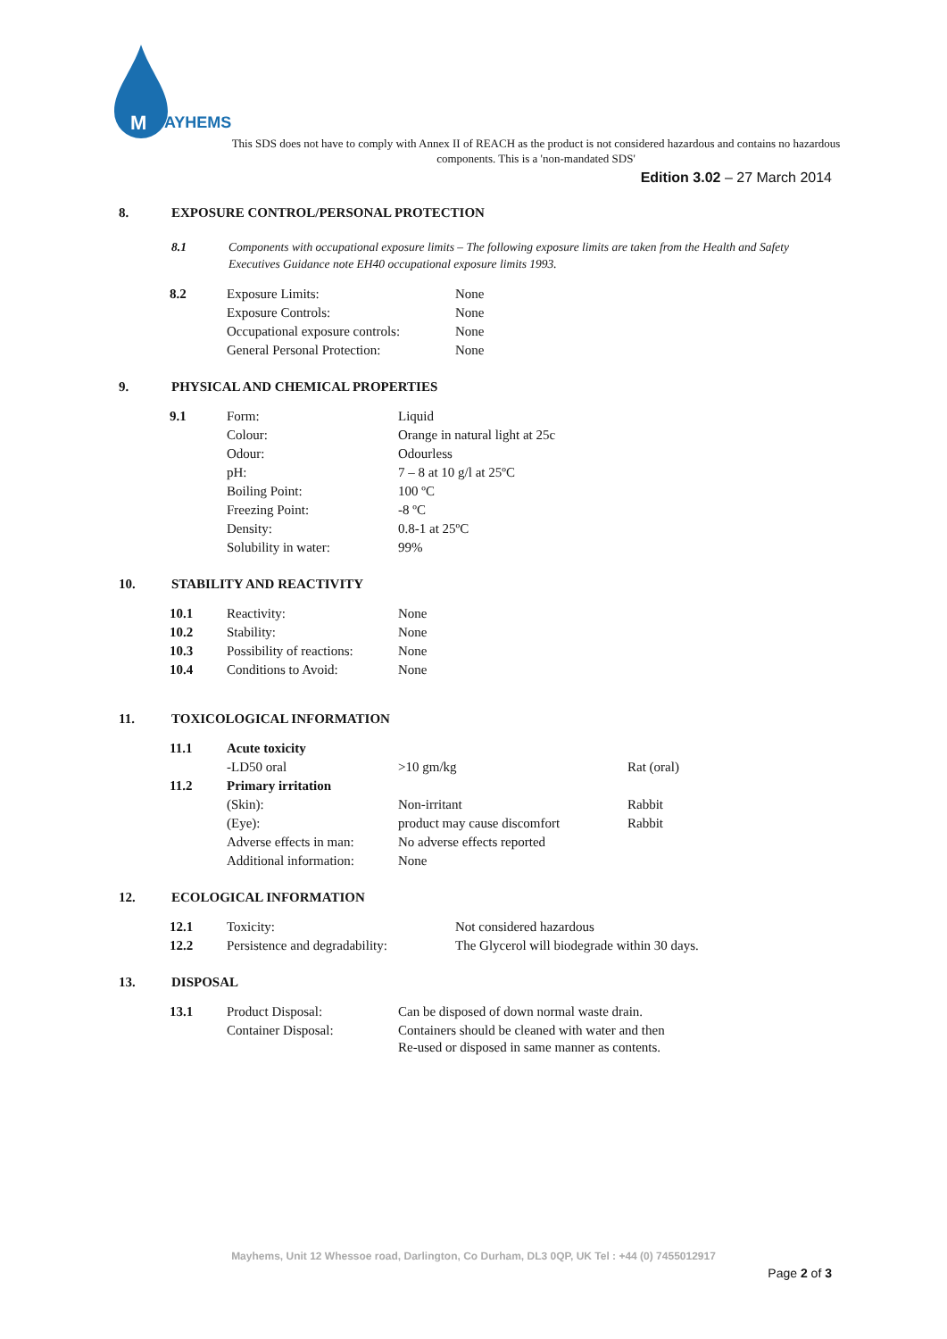M
AYHEMS
This SDS does not have to comply with Annex II of REACH as the product is not considered hazardous and contains no hazardous components. This is a 'non-mandated SDS'
Edition 3.02 – 27 March 2014
8. EXPOSURE CONTROL/PERSONAL PROTECTION
8.1 Components with occupational exposure limits – The following exposure limits are taken from the Health and Safety Executives Guidance note EH40 occupational exposure limits 1993.
| 8.2 | Exposure Limits: | None |
| | Exposure Controls: | None |
| | Occupational exposure controls: | None |
| | General Personal Protection: | None |
9. PHYSICAL AND CHEMICAL PROPERTIES
| 9.1 | Form: | Liquid |
| | Colour: | Orange in natural light at 25c |
| | Odour: | Odourless |
| | pH: | 7 – 8 at 10 g/l at 25ºC |
| | Boiling Point: | 100 ºC |
| | Freezing Point: | -8 ºC |
| | Density: | 0.8-1 at 25ºC |
| | Solubility in water: | 99% |
10. STABILITY AND REACTIVITY
| 10.1 | Reactivity: | None |
| 10.2 | Stability: | None |
| 10.3 | Possibility of reactions: | None |
| 10.4 | Conditions to Avoid: | None |
11. TOXICOLOGICAL INFORMATION
| 11.1 | Acute toxicity | | |
| | -LD50 oral | >10 gm/kg | Rat (oral) |
| 11.2 | Primary irritation | | |
| | (Skin): | Non-irritant | Rabbit |
| | (Eye): | product may cause discomfort | Rabbit |
| | Adverse effects in man: | No adverse effects reported | |
| | Additional information: | None | |
12. ECOLOGICAL INFORMATION
| 12.1 | Toxicity: | Not considered hazardous |
| 12.2 | Persistence and degradability: | The Glycerol will biodegrade within 30 days. |
13. DISPOSAL
| 13.1 | Product Disposal: | Can be disposed of down normal waste drain. |
| | Container Disposal: | Containers should be cleaned with water and then Re-used or disposed in same manner as contents. |
Mayhems, Unit 12 Whessoe road, Darlington, Co Durham, DL3 0QP, UK Tel : +44 (0) 7455012917
Page 2 of 3